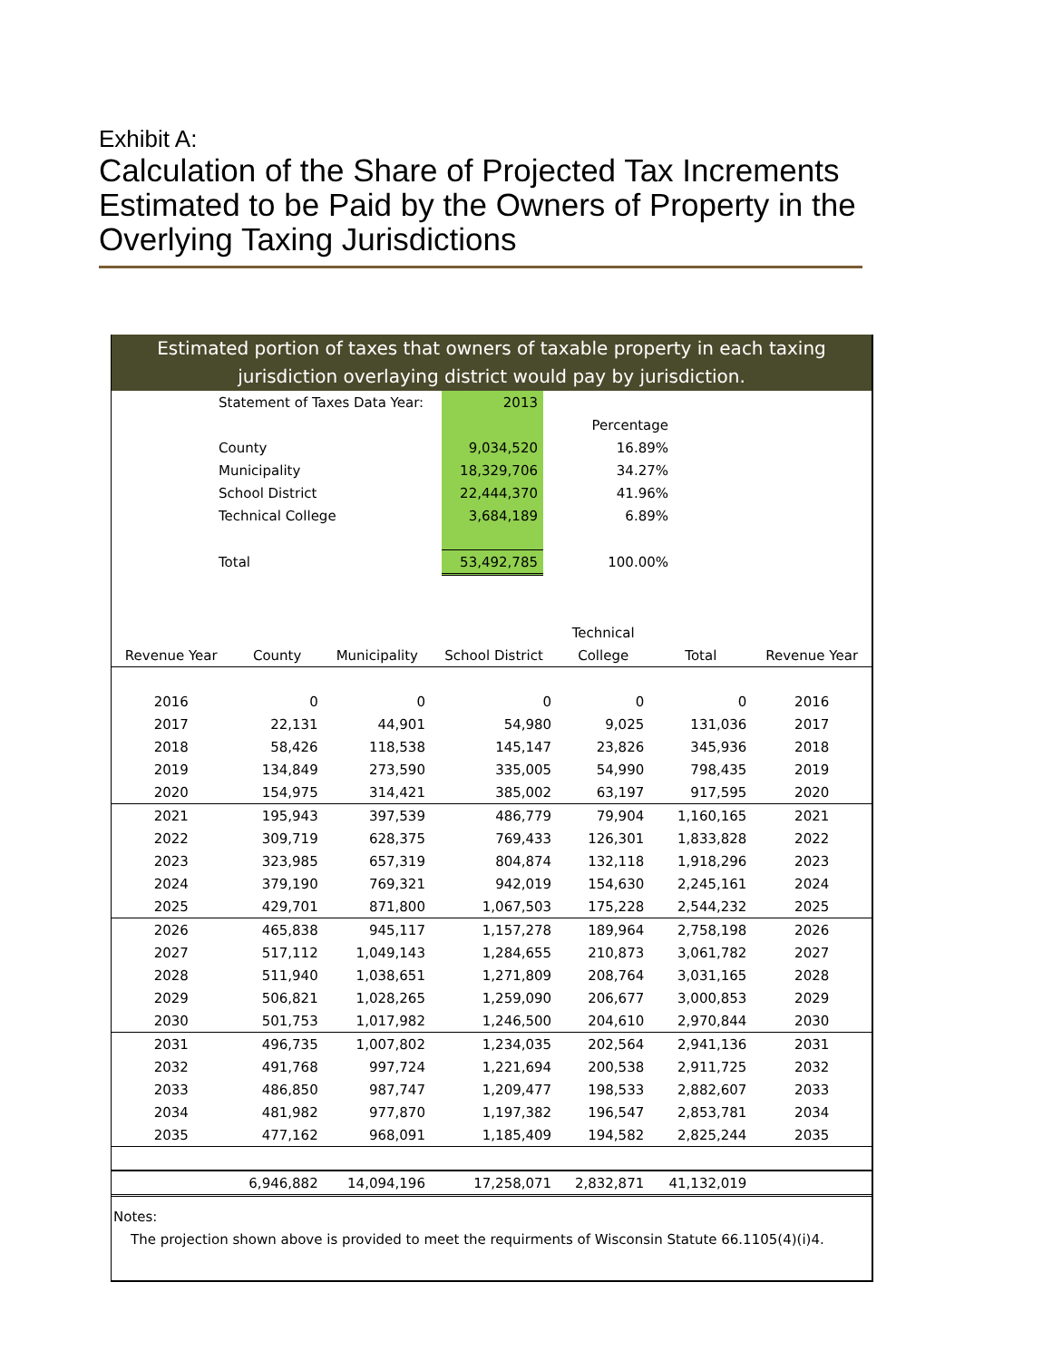Exhibit A:
Calculation of the Share of Projected Tax Increments Estimated to be Paid by the Owners of Property in the Overlying Taxing Jurisdictions
Estimated portion of taxes that owners of taxable property in each taxing jurisdiction overlaying district would pay by jurisdiction.
| | Statement of Taxes Data Year: | 2013 | |
| | | | Percentage |
| | County | 9,034,520 | 16.89% |
| | Municipality | 18,329,706 | 34.27% |
| | School District | 22,444,370 | 41.96% |
| | Technical College | 3,684,189 | 6.89% |
| | Total | 53,492,785 | 100.00% |
| | | | | Technical | | |
| --- | --- | --- | --- | --- | --- | --- |
| Revenue Year | County | Municipality | School District | College | Total | Revenue Year |
| 2016 | 0 | 0 | 0 | 0 | 0 | 2016 |
| 2017 | 22,131 | 44,901 | 54,980 | 9,025 | 131,036 | 2017 |
| 2018 | 58,426 | 118,538 | 145,147 | 23,826 | 345,936 | 2018 |
| 2019 | 134,849 | 273,590 | 335,005 | 54,990 | 798,435 | 2019 |
| 2020 | 154,975 | 314,421 | 385,002 | 63,197 | 917,595 | 2020 |
| 2021 | 195,943 | 397,539 | 486,779 | 79,904 | 1,160,165 | 2021 |
| 2022 | 309,719 | 628,375 | 769,433 | 126,301 | 1,833,828 | 2022 |
| 2023 | 323,985 | 657,319 | 804,874 | 132,118 | 1,918,296 | 2023 |
| 2024 | 379,190 | 769,321 | 942,019 | 154,630 | 2,245,161 | 2024 |
| 2025 | 429,701 | 871,800 | 1,067,503 | 175,228 | 2,544,232 | 2025 |
| 2026 | 465,838 | 945,117 | 1,157,278 | 189,964 | 2,758,198 | 2026 |
| 2027 | 517,112 | 1,049,143 | 1,284,655 | 210,873 | 3,061,782 | 2027 |
| 2028 | 511,940 | 1,038,651 | 1,271,809 | 208,764 | 3,031,165 | 2028 |
| 2029 | 506,821 | 1,028,265 | 1,259,090 | 206,677 | 3,000,853 | 2029 |
| 2030 | 501,753 | 1,017,982 | 1,246,500 | 204,610 | 2,970,844 | 2030 |
| 2031 | 496,735 | 1,007,802 | 1,234,035 | 202,564 | 2,941,136 | 2031 |
| 2032 | 491,768 | 997,724 | 1,221,694 | 200,538 | 2,911,725 | 2032 |
| 2033 | 486,850 | 987,747 | 1,209,477 | 198,533 | 2,882,607 | 2033 |
| 2034 | 481,982 | 977,870 | 1,197,382 | 196,547 | 2,853,781 | 2034 |
| 2035 | 477,162 | 968,091 | 1,185,409 | 194,582 | 2,825,244 | 2035 |
| | 6,946,882 | 14,094,196 | 17,258,071 | 2,832,871 | 41,132,019 | |
Notes:
The projection shown above is provided to meet the requirments of Wisconsin Statute 66.1105(4)(i)4.